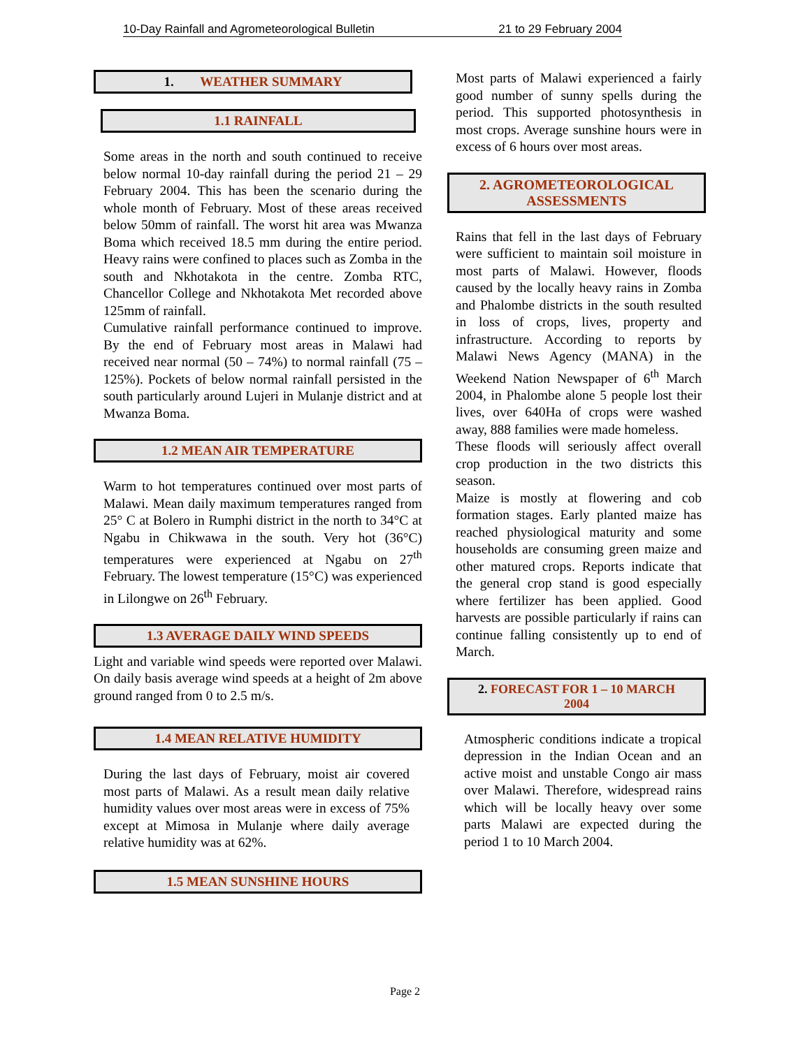10-Day Rainfall and Agrometeorological Bulletin 21 to 29 February 2004
1. WEATHER SUMMARY
1.1 RAINFALL
Some areas in the north and south continued to receive below normal 10-day rainfall during the period 21 – 29 February 2004. This has been the scenario during the whole month of February. Most of these areas received below 50mm of rainfall. The worst hit area was Mwanza Boma which received 18.5 mm during the entire period. Heavy rains were confined to places such as Zomba in the south and Nkhotakota in the centre. Zomba RTC, Chancellor College and Nkhotakota Met recorded above 125mm of rainfall.
Cumulative rainfall performance continued to improve. By the end of February most areas in Malawi had received near normal (50 – 74%) to normal rainfall (75 – 125%). Pockets of below normal rainfall persisted in the south particularly around Lujeri in Mulanje district and at Mwanza Boma.
1.2 MEAN AIR TEMPERATURE
Warm to hot temperatures continued over most parts of Malawi. Mean daily maximum temperatures ranged from 25° C at Bolero in Rumphi district in the north to 34°C at Ngabu in Chikwawa in the south. Very hot (36°C) temperatures were experienced at Ngabu on 27<sup>th</sup> February. The lowest temperature (15°C) was experienced in Lilongwe on 26<sup>th</sup> February.
1.3 AVERAGE DAILY WIND SPEEDS
Light and variable wind speeds were reported over Malawi. On daily basis average wind speeds at a height of 2m above ground ranged from 0 to 2.5 m/s.
1.4 MEAN RELATIVE HUMIDITY
During the last days of February, moist air covered most parts of Malawi. As a result mean daily relative humidity values over most areas were in excess of 75% except at Mimosa in Mulanje where daily average relative humidity was at 62%.
1.5 MEAN SUNSHINE HOURS
Most parts of Malawi experienced a fairly good number of sunny spells during the period. This supported photosynthesis in most crops. Average sunshine hours were in excess of 6 hours over most areas.
2. AGROMETEOROLOGICAL
ASSESSMENTS
Rains that fell in the last days of February were sufficient to maintain soil moisture in most parts of Malawi. However, floods caused by the locally heavy rains in Zomba and Phalombe districts in the south resulted in loss of crops, lives, property and infrastructure. According to reports by Malawi News Agency (MANA) in the Weekend Nation Newspaper of 6<sup>th</sup> March 2004, in Phalombe alone 5 people lost their lives, over 640Ha of crops were washed away, 888 families were made homeless.
These floods will seriously affect overall crop production in the two districts this season.
Maize is mostly at flowering and cob formation stages. Early planted maize has reached physiological maturity and some households are consuming green maize and other matured crops. Reports indicate that the general crop stand is good especially where fertilizer has been applied. Good harvests are possible particularly if rains can continue falling consistently up to end of March.
2. FORECAST FOR 1 – 10 MARCH
2004
Atmospheric conditions indicate a tropical depression in the Indian Ocean and an active moist and unstable Congo air mass over Malawi. Therefore, widespread rains which will be locally heavy over some parts Malawi are expected during the period 1 to 10 March 2004.
Page 2